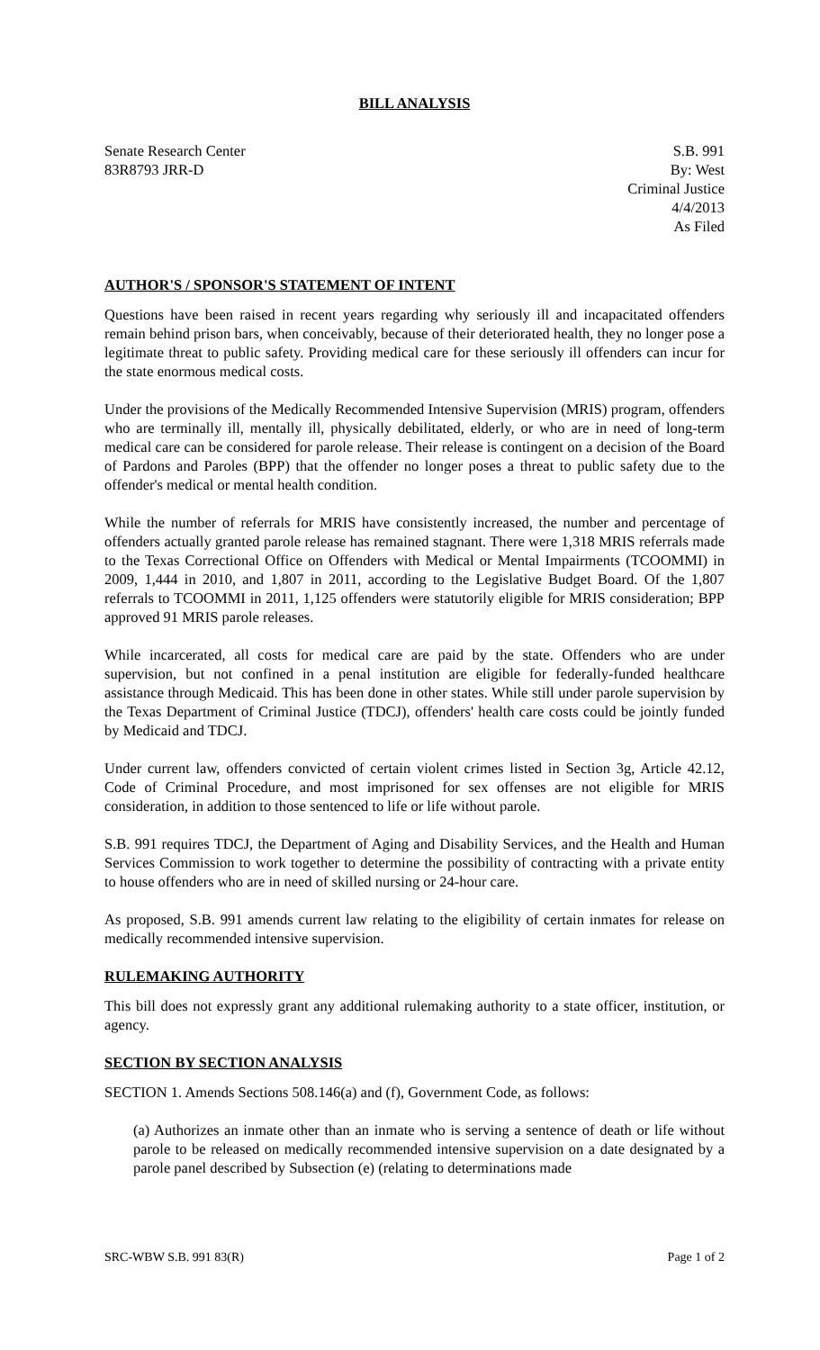BILL ANALYSIS
Senate Research Center
83R8793 JRR-D
S.B. 991
By: West
Criminal Justice
4/4/2013
As Filed
AUTHOR'S / SPONSOR'S STATEMENT OF INTENT
Questions have been raised in recent years regarding why seriously ill and incapacitated offenders remain behind prison bars, when conceivably, because of their deteriorated health, they no longer pose a legitimate threat to public safety. Providing medical care for these seriously ill offenders can incur for the state enormous medical costs.
Under the provisions of the Medically Recommended Intensive Supervision (MRIS) program, offenders who are terminally ill, mentally ill, physically debilitated, elderly, or who are in need of long-term medical care can be considered for parole release. Their release is contingent on a decision of the Board of Pardons and Paroles (BPP) that the offender no longer poses a threat to public safety due to the offender's medical or mental health condition.
While the number of referrals for MRIS have consistently increased, the number and percentage of offenders actually granted parole release has remained stagnant. There were 1,318 MRIS referrals made to the Texas Correctional Office on Offenders with Medical or Mental Impairments (TCOOMMI) in 2009, 1,444 in 2010, and 1,807 in 2011, according to the Legislative Budget Board. Of the 1,807 referrals to TCOOMMI in 2011, 1,125 offenders were statutorily eligible for MRIS consideration; BPP approved 91 MRIS parole releases.
While incarcerated, all costs for medical care are paid by the state. Offenders who are under supervision, but not confined in a penal institution are eligible for federally-funded healthcare assistance through Medicaid. This has been done in other states. While still under parole supervision by the Texas Department of Criminal Justice (TDCJ), offenders' health care costs could be jointly funded by Medicaid and TDCJ.
Under current law, offenders convicted of certain violent crimes listed in Section 3g, Article 42.12, Code of Criminal Procedure, and most imprisoned for sex offenses are not eligible for MRIS consideration, in addition to those sentenced to life or life without parole.
S.B. 991 requires TDCJ, the Department of Aging and Disability Services, and the Health and Human Services Commission to work together to determine the possibility of contracting with a private entity to house offenders who are in need of skilled nursing or 24-hour care.
As proposed, S.B. 991 amends current law relating to the eligibility of certain inmates for release on medically recommended intensive supervision.
RULEMAKING AUTHORITY
This bill does not expressly grant any additional rulemaking authority to a state officer, institution, or agency.
SECTION BY SECTION ANALYSIS
SECTION 1. Amends Sections 508.146(a) and (f), Government Code, as follows:
(a) Authorizes an inmate other than an inmate who is serving a sentence of death or life without parole to be released on medically recommended intensive supervision on a date designated by a parole panel described by Subsection (e) (relating to determinations made
SRC-WBW S.B. 991 83(R) Page 1 of 2